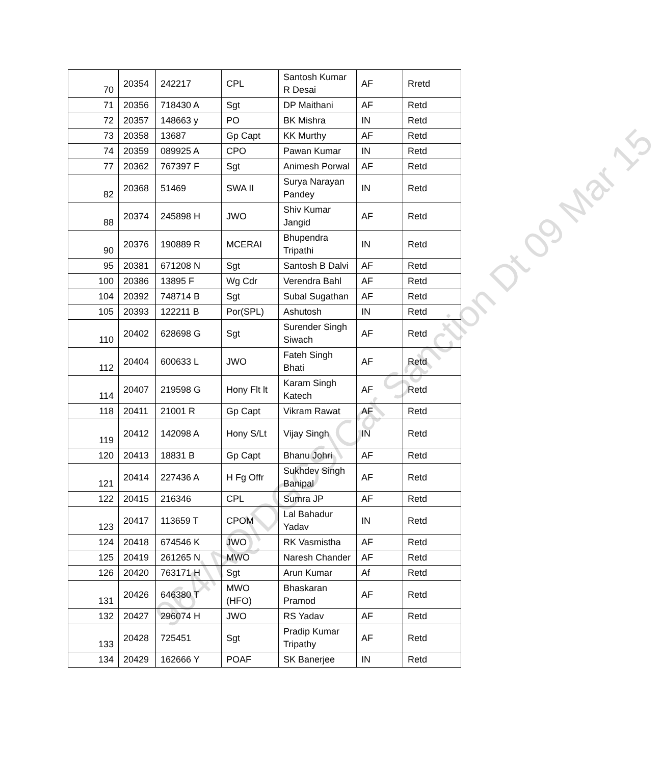| 70 | 20354 | 242217 | CPL | Santosh Kumar R Desai | AF | Rretd |
| 71 | 20356 | 718430 A | Sgt | DP Maithani | AF | Retd |
| 72 | 20357 | 148663 y | PO | BK Mishra | IN | Retd |
| 73 | 20358 | 13687 | Gp Capt | KK Murthy | AF | Retd |
| 74 | 20359 | 089925 A | CPO | Pawan Kumar | IN | Retd |
| 77 | 20362 | 767397 F | Sgt | Animesh Porwal | AF | Retd |
| 82 | 20368 | 51469 | SWA II | Surya Narayan Pandey | IN | Retd |
| 88 | 20374 | 245898 H | JWO | Shiv Kumar Jangid | AF | Retd |
| 90 | 20376 | 190889 R | MCERAI | Bhupendra Tripathi | IN | Retd |
| 95 | 20381 | 671208 N | Sgt | Santosh B Dalvi | AF | Retd |
| 100 | 20386 | 13895 F | Wg Cdr | Verendra Bahl | AF | Retd |
| 104 | 20392 | 748714 B | Sgt | Subal Sugathan | AF | Retd |
| 105 | 20393 | 122211 B | Por(SPL) | Ashutosh | IN | Retd |
| 110 | 20402 | 628698 G | Sgt | Surender Singh Siwach | AF | Retd |
| 112 | 20404 | 600633 L | JWO | Fateh Singh Bhati | AF | Retd |
| 114 | 20407 | 219598 G | Hony Flt lt | Karam Singh Katech | AF | Retd |
| 118 | 20411 | 21001 R | Gp Capt | Vikram Rawat | AF | Retd |
| 119 | 20412 | 142098 A | Hony S/Lt | Vijay Singh | IN | Retd |
| 120 | 20413 | 18831 B | Gp Capt | Bhanu Johri | AF | Retd |
| 121 | 20414 | 227436 A | H Fg Offr | Sukhdev Singh Banipal | AF | Retd |
| 122 | 20415 | 216346 | CPL | Sumra JP | AF | Retd |
| 123 | 20417 | 113659 T | CPOM | Lal Bahadur Yadav | IN | Retd |
| 124 | 20418 | 674546 K | JWO | RK Vasmistha | AF | Retd |
| 125 | 20419 | 261265 N | MWO | Naresh Chander | AF | Retd |
| 126 | 20420 | 763171 H | Sgt | Arun Kumar | Af | Retd |
| 131 | 20426 | 646380 T | MWO (HFO) | Bhaskaran Pramod | AF | Retd |
| 132 | 20427 | 296074 H | JWO | RS Yadav | AF | Retd |
| 133 | 20428 | 725451 | Sgt | Pradip Kumar Tripathy | AF | Retd |
| 134 | 20429 | 162666 Y | POAF | SK Banerjee | IN | Retd |
964/AQ/DGCS/Car Sanction Dt 09 Mar 15